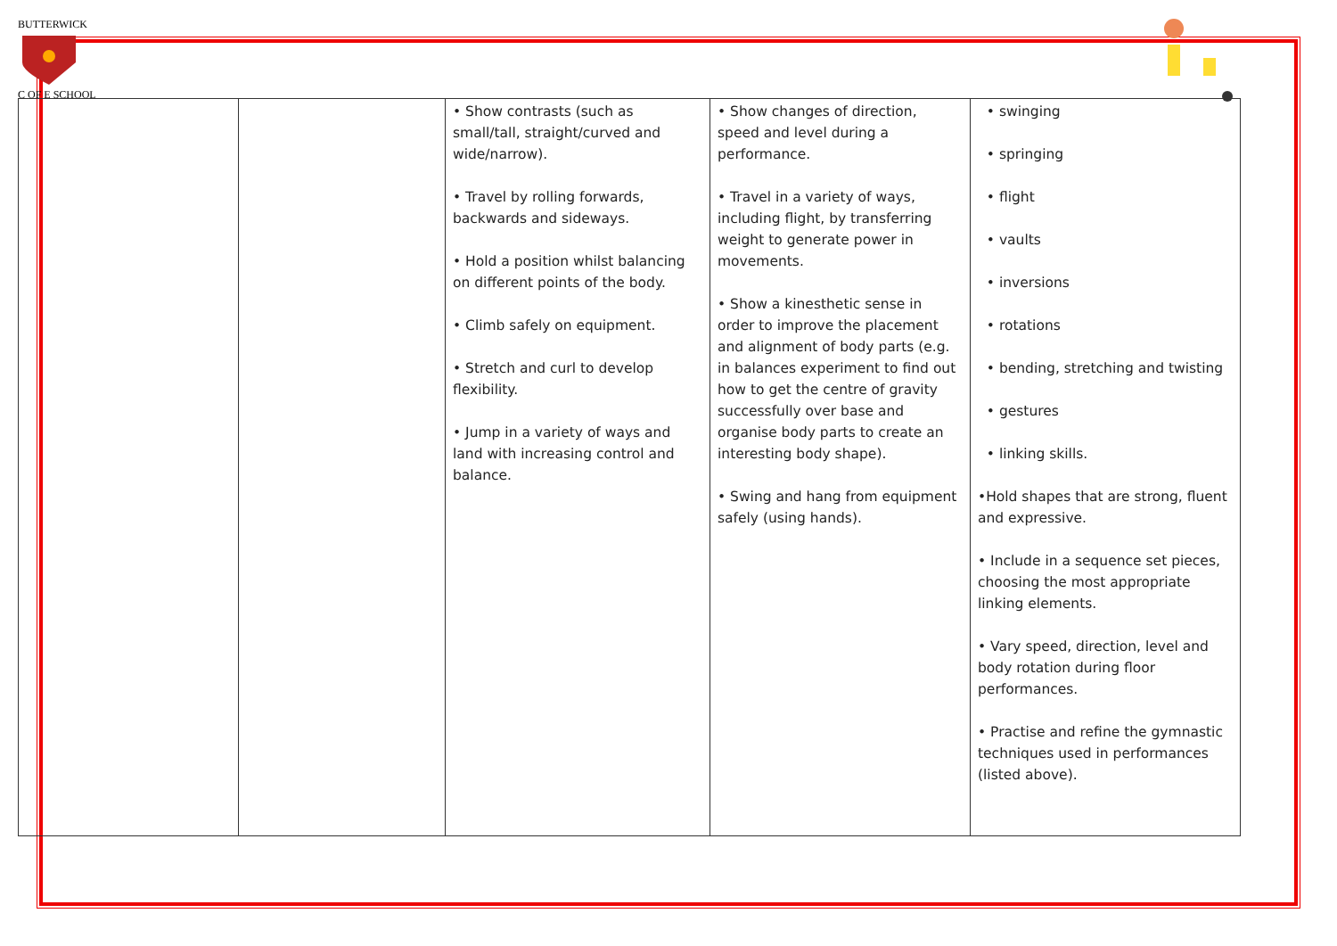BUTTERWICK
C OF E SCHOOL
| | | • Show contrasts (such as small/tall, straight/curved and wide/narrow). • Travel by rolling forwards, backwards and sideways. • Hold a position whilst balancing on different points of the body. • Climb safely on equipment. • Stretch and curl to develop flexibility. • Jump in a variety of ways and land with increasing control and balance. | • Show changes of direction, speed and level during a performance. • Travel in a variety of ways, including flight, by transferring weight to generate power in movements. • Show a kinesthetic sense in order to improve the placement and alignment of body parts (e.g. in balances experiment to find out how to get the centre of gravity successfully over base and organise body parts to create an interesting body shape). • Swing and hang from equipment safely (using hands). | • swinging • springing • flight • vaults • inversions • rotations • bending, stretching and twisting • gestures • linking skills. •Hold shapes that are strong, fluent and expressive. • Include in a sequence set pieces, choosing the most appropriate linking elements. • Vary speed, direction, level and body rotation during floor performances. • Practise and refine the gymnastic techniques used in performances (listed above). |